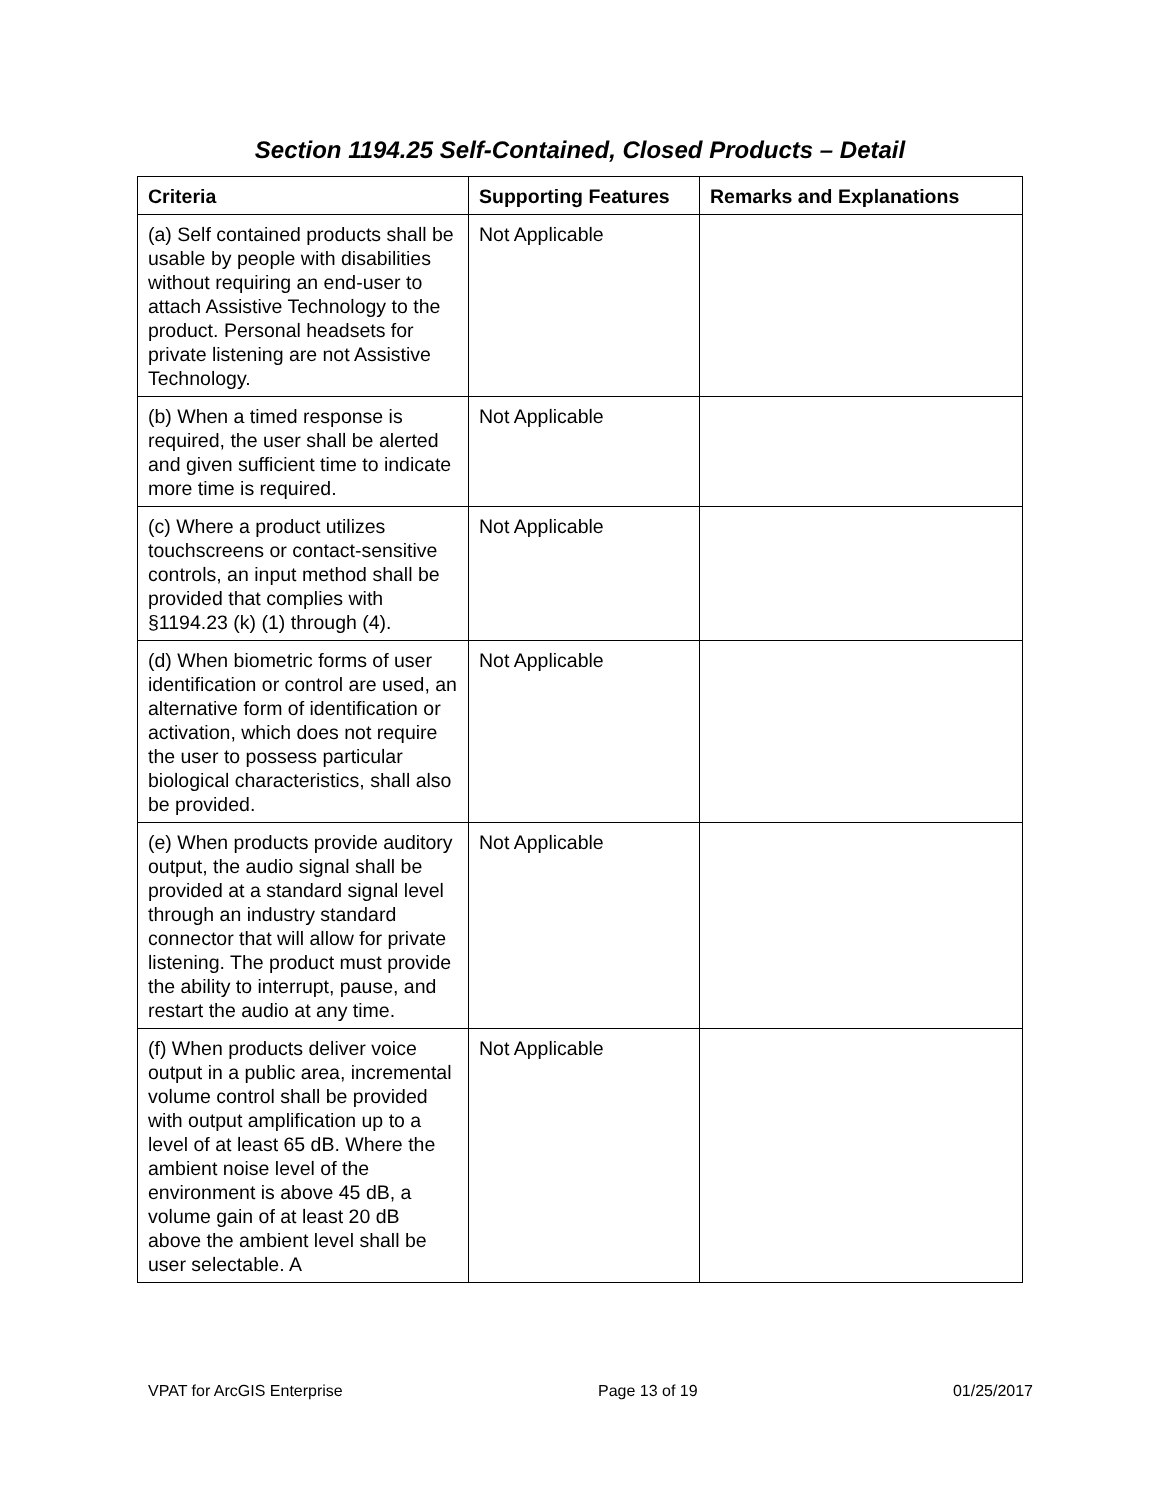Section 1194.25 Self-Contained, Closed Products – Detail
| Criteria | Supporting Features | Remarks and Explanations |
| --- | --- | --- |
| (a) Self contained products shall be usable by people with disabilities without requiring an end-user to attach Assistive Technology to the product. Personal headsets for private listening are not Assistive Technology. | Not Applicable | |
| (b) When a timed response is required, the user shall be alerted and given sufficient time to indicate more time is required. | Not Applicable | |
| (c) Where a product utilizes touchscreens or contact-sensitive controls, an input method shall be provided that complies with §1194.23 (k) (1) through (4). | Not Applicable | |
| (d) When biometric forms of user identification or control are used, an alternative form of identification or activation, which does not require the user to possess particular biological characteristics, shall also be provided. | Not Applicable | |
| (e) When products provide auditory output, the audio signal shall be provided at a standard signal level through an industry standard connector that will allow for private listening. The product must provide the ability to interrupt, pause, and restart the audio at any time. | Not Applicable | |
| (f) When products deliver voice output in a public area, incremental volume control shall be provided with output amplification up to a level of at least 65 dB. Where the ambient noise level of the environment is above 45 dB, a volume gain of at least 20 dB above the ambient level shall be user selectable. A | Not Applicable | |
VPAT for ArcGIS Enterprise Page 13 of 19 01/25/2017